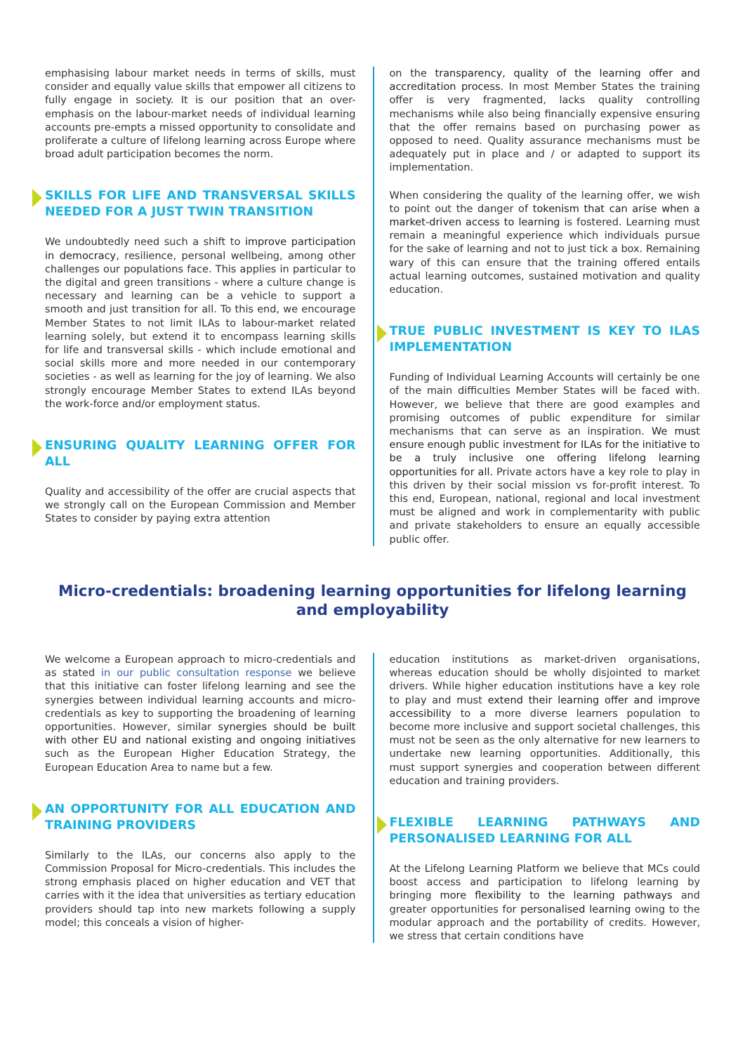emphasising labour market needs in terms of skills, must consider and equally value skills that empower all citizens to fully engage in society. It is our position that an over-emphasis on the labour-market needs of individual learning accounts pre-empts a missed opportunity to consolidate and proliferate a culture of lifelong learning across Europe where broad adult participation becomes the norm.
SKILLS FOR LIFE AND TRANSVERSAL SKILLS NEEDED FOR A JUST TWIN TRANSITION
We undoubtedly need such a shift to improve participation in democracy, resilience, personal wellbeing, among other challenges our populations face. This applies in particular to the digital and green transitions - where a culture change is necessary and learning can be a vehicle to support a smooth and just transition for all. To this end, we encourage Member States to not limit ILAs to labour-market related learning solely, but extend it to encompass learning skills for life and transversal skills - which include emotional and social skills more and more needed in our contemporary societies - as well as learning for the joy of learning. We also strongly encourage Member States to extend ILAs beyond the work-force and/or employment status.
ENSURING QUALITY LEARNING OFFER FOR ALL
Quality and accessibility of the offer are crucial aspects that we strongly call on the European Commission and Member States to consider by paying extra attention
on the transparency, quality of the learning offer and accreditation process. In most Member States the training offer is very fragmented, lacks quality controlling mechanisms while also being financially expensive ensuring that the offer remains based on purchasing power as opposed to need. Quality assurance mechanisms must be adequately put in place and / or adapted to support its implementation.
When considering the quality of the learning offer, we wish to point out the danger of tokenism that can arise when a market-driven access to learning is fostered. Learning must remain a meaningful experience which individuals pursue for the sake of learning and not to just tick a box. Remaining wary of this can ensure that the training offered entails actual learning outcomes, sustained motivation and quality education.
TRUE PUBLIC INVESTMENT IS KEY TO ILAS IMPLEMENTATION
Funding of Individual Learning Accounts will certainly be one of the main difficulties Member States will be faced with. However, we believe that there are good examples and promising outcomes of public expenditure for similar mechanisms that can serve as an inspiration. We must ensure enough public investment for ILAs for the initiative to be a truly inclusive one offering lifelong learning opportunities for all. Private actors have a key role to play in this driven by their social mission vs for-profit interest. To this end, European, national, regional and local investment must be aligned and work in complementarity with public and private stakeholders to ensure an equally accessible public offer.
Micro-credentials: broadening learning opportunities for lifelong learning and employability
We welcome a European approach to micro-credentials and as stated in our public consultation response we believe that this initiative can foster lifelong learning and see the synergies between individual learning accounts and micro-credentials as key to supporting the broadening of learning opportunities. However, similar synergies should be built with other EU and national existing and ongoing initiatives such as the European Higher Education Strategy, the European Education Area to name but a few.
AN OPPORTUNITY FOR ALL EDUCATION AND TRAINING PROVIDERS
Similarly to the ILAs, our concerns also apply to the Commission Proposal for Micro-credentials. This includes the strong emphasis placed on higher education and VET that carries with it the idea that universities as tertiary education providers should tap into new markets following a supply model; this conceals a vision of higher-
education institutions as market-driven organisations, whereas education should be wholly disjointed to market drivers. While higher education institutions have a key role to play and must extend their learning offer and improve accessibility to a more diverse learners population to become more inclusive and support societal challenges, this must not be seen as the only alternative for new learners to undertake new learning opportunities. Additionally, this must support synergies and cooperation between different education and training providers.
FLEXIBLE LEARNING PATHWAYS AND PERSONALISED LEARNING FOR ALL
At the Lifelong Learning Platform we believe that MCs could boost access and participation to lifelong learning by bringing more flexibility to the learning pathways and greater opportunities for personalised learning owing to the modular approach and the portability of credits. However, we stress that certain conditions have